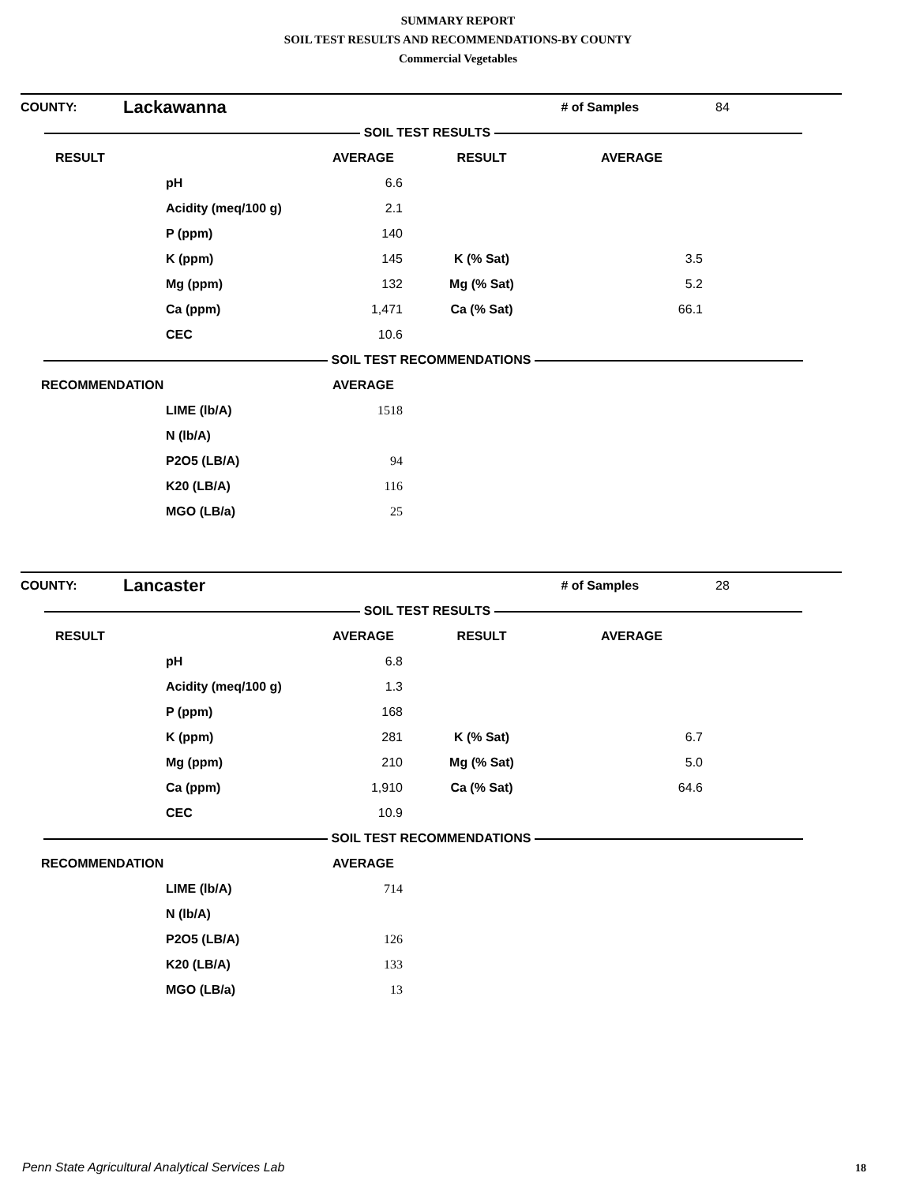SUMMARY REPORT
SOIL TEST RESULTS AND RECOMMENDATIONS-BY COUNTY
Commercial Vegetables
| COUNTY: | Lackawanna | | # of Samples | 84 |
| SOIL TEST RESULTS | | | | |
| RESULT | | AVERAGE | RESULT | AVERAGE | |
| --- | --- | --- | --- | --- | --- |
| | pH | 6.6 | | | |
| | Acidity (meq/100 g) | 2.1 | | | |
| | P (ppm) | 140 | | | |
| | K (ppm) | 145 | K (% Sat) | 3.5 | |
| | Mg (ppm) | 132 | Mg (% Sat) | 5.2 | |
| | Ca (ppm) | 1,471 | Ca (% Sat) | 66.1 | |
| | CEC | 10.6 | | | |
| SOIL TEST RECOMMENDATIONS | | | | | |
| RECOMMENDATION | | AVERAGE | | | |
| | LIME (lb/A) | 1518 | | | |
| | N (lb/A) | | | | |
| | P2O5 (LB/A) | 94 | | | |
| | K20 (LB/A) | 116 | | | |
| | MGO (LB/a) | 25 | | | |
| COUNTY: | Lancaster | | # of Samples | 28 |
| SOIL TEST RESULTS | | | | |
| RESULT | | AVERAGE | RESULT | AVERAGE | |
| --- | --- | --- | --- | --- | --- |
| | pH | 6.8 | | | |
| | Acidity (meq/100 g) | 1.3 | | | |
| | P (ppm) | 168 | | | |
| | K (ppm) | 281 | K (% Sat) | 6.7 | |
| | Mg (ppm) | 210 | Mg (% Sat) | 5.0 | |
| | Ca (ppm) | 1,910 | Ca (% Sat) | 64.6 | |
| | CEC | 10.9 | | | |
| SOIL TEST RECOMMENDATIONS | | | | | |
| RECOMMENDATION | | AVERAGE | | | |
| | LIME (lb/A) | 714 | | | |
| | N (lb/A) | | | | |
| | P2O5 (LB/A) | 126 | | | |
| | K20 (LB/A) | 133 | | | |
| | MGO (LB/a) | 13 | | | |
Penn State Agricultural Analytical Services Lab
18